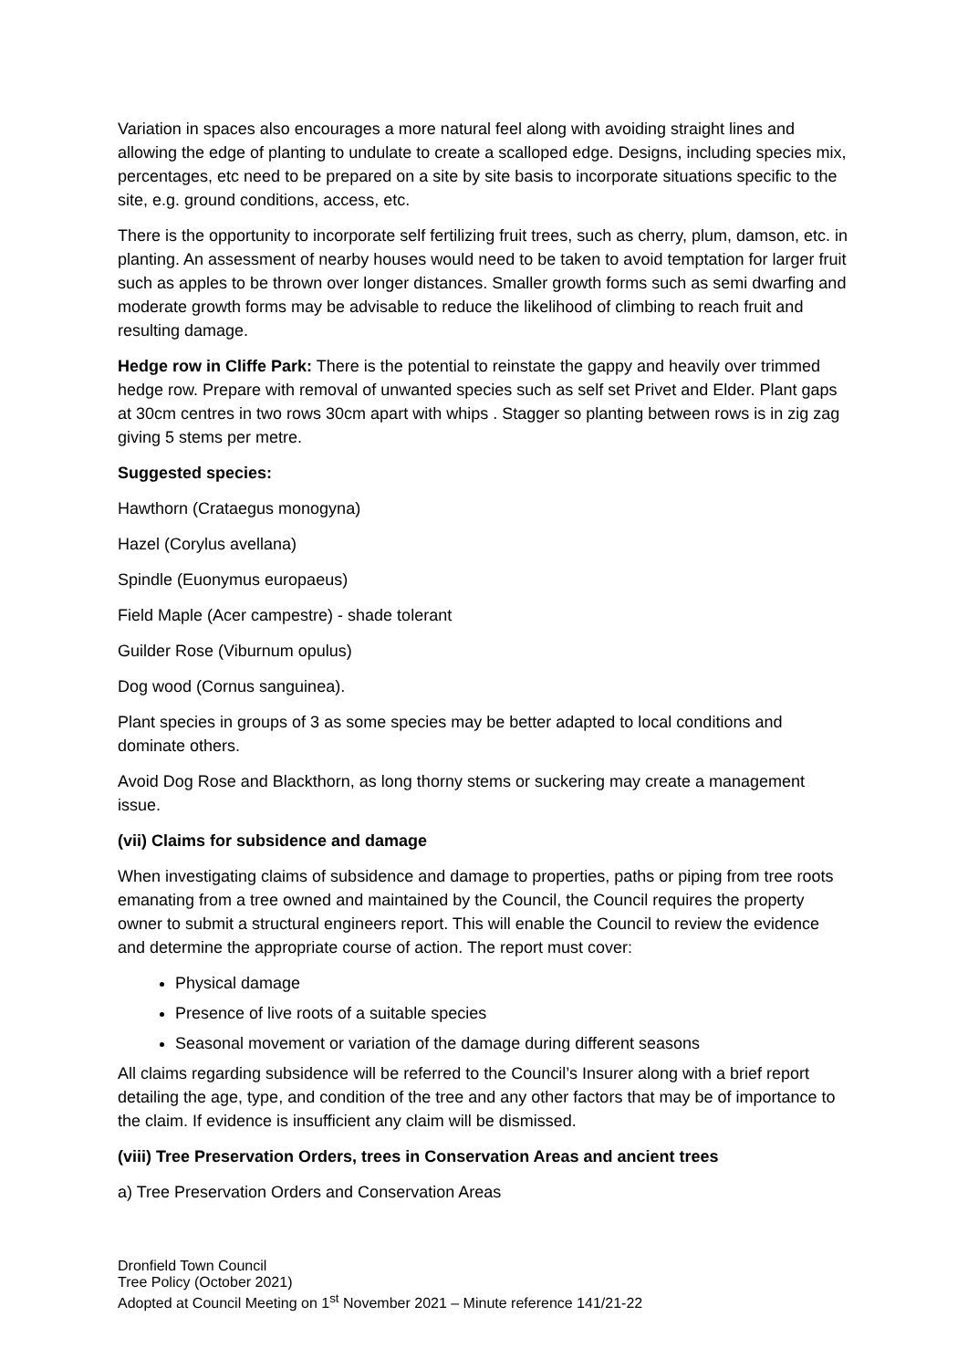Variation in spaces also encourages a more natural feel along with avoiding straight lines and allowing the edge of planting to undulate to create a scalloped edge. Designs, including species mix, percentages, etc need to be prepared on a site by site basis to incorporate situations specific to the site, e.g. ground conditions, access, etc.
There is the opportunity to incorporate self fertilizing fruit trees, such as cherry, plum, damson, etc. in planting. An assessment of nearby houses would need to be taken to avoid temptation for larger fruit such as apples to be thrown over longer distances. Smaller growth forms such as semi dwarfing and moderate growth forms may be advisable to reduce the likelihood of climbing to reach fruit and resulting damage.
Hedge row in Cliffe Park: There is the potential to reinstate the gappy and heavily over trimmed hedge row. Prepare with removal of unwanted species such as self set Privet and Elder. Plant gaps at 30cm centres in two rows 30cm apart with whips . Stagger so planting between rows is in zig zag giving 5 stems per metre.
Suggested species:
Hawthorn (Crataegus monogyna)
Hazel (Corylus avellana)
Spindle (Euonymus europaeus)
Field Maple (Acer campestre) - shade tolerant
Guilder Rose (Viburnum opulus)
Dog wood (Cornus sanguinea).
Plant species in groups of 3 as some species may be better adapted to local conditions and dominate others.
Avoid Dog Rose and Blackthorn, as long thorny stems or suckering may create a management issue.
(vii) Claims for subsidence and damage
When investigating claims of subsidence and damage to properties, paths or piping from tree roots emanating from a tree owned and maintained by the Council, the Council requires the property owner to submit a structural engineers report. This will enable the Council to review the evidence and determine the appropriate course of action. The report must cover:
Physical damage
Presence of live roots of a suitable species
Seasonal movement or variation of the damage during different seasons
All claims regarding subsidence will be referred to the Council’s Insurer along with a brief report detailing the age, type, and condition of the tree and any other factors that may be of importance to the claim. If evidence is insufficient any claim will be dismissed.
(viii) Tree Preservation Orders, trees in Conservation Areas and ancient trees
a) Tree Preservation Orders and Conservation Areas
Dronfield Town Council
Tree Policy (October 2021)
Adopted at Council Meeting on 1<sup>st</sup> November 2021 – Minute reference 141/21-22